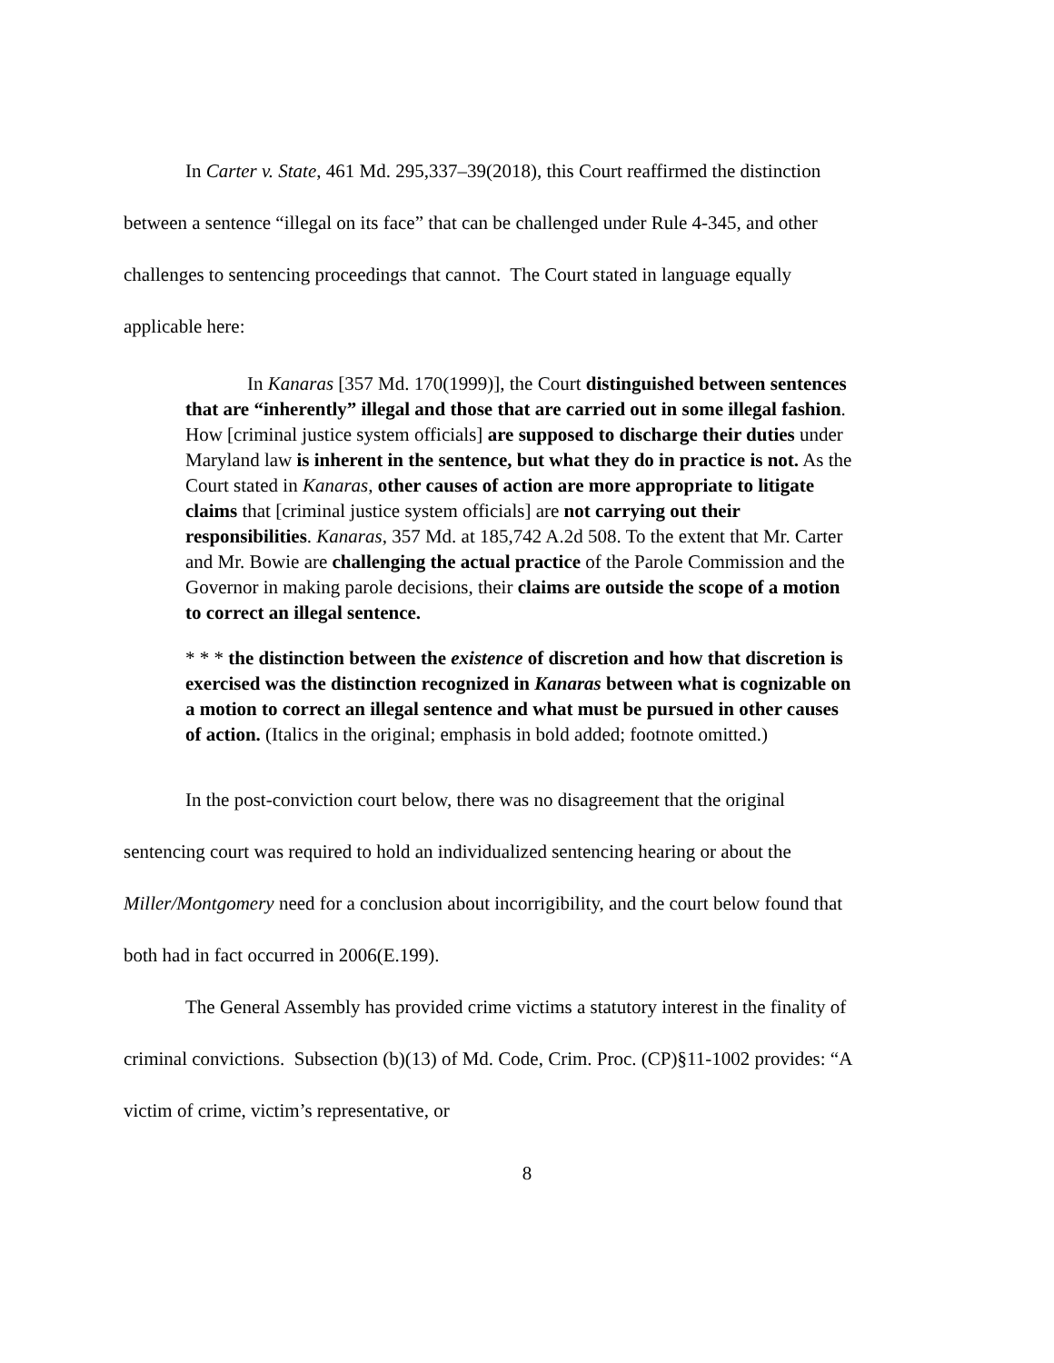In Carter v. State, 461 Md. 295,337–39(2018), this Court reaffirmed the distinction between a sentence “illegal on its face” that can be challenged under Rule 4-345, and other challenges to sentencing proceedings that cannot. The Court stated in language equally applicable here:
In Kanaras [357 Md. 170(1999)], the Court distinguished between sentences that are “inherently” illegal and those that are carried out in some illegal fashion. How [criminal justice system officials] are supposed to discharge their duties under Maryland law is inherent in the sentence, but what they do in practice is not. As the Court stated in Kanaras, other causes of action are more appropriate to litigate claims that [criminal justice system officials] are not carrying out their responsibilities. Kanaras, 357 Md. at 185,742 A.2d 508. To the extent that Mr. Carter and Mr. Bowie are challenging the actual practice of the Parole Commission and the Governor in making parole decisions, their claims are outside the scope of a motion to correct an illegal sentence.
* * * the distinction between the existence of discretion and how that discretion is exercised was the distinction recognized in Kanaras between what is cognizable on a motion to correct an illegal sentence and what must be pursued in other causes of action. (Italics in the original; emphasis in bold added; footnote omitted.)
In the post-conviction court below, there was no disagreement that the original sentencing court was required to hold an individualized sentencing hearing or about the Miller/Montgomery need for a conclusion about incorrigibility, and the court below found that both had in fact occurred in 2006(E.199).
The General Assembly has provided crime victims a statutory interest in the finality of criminal convictions. Subsection (b)(13) of Md. Code, Crim. Proc. (CP)§11-1002 provides: “A victim of crime, victim’s representative, or
8